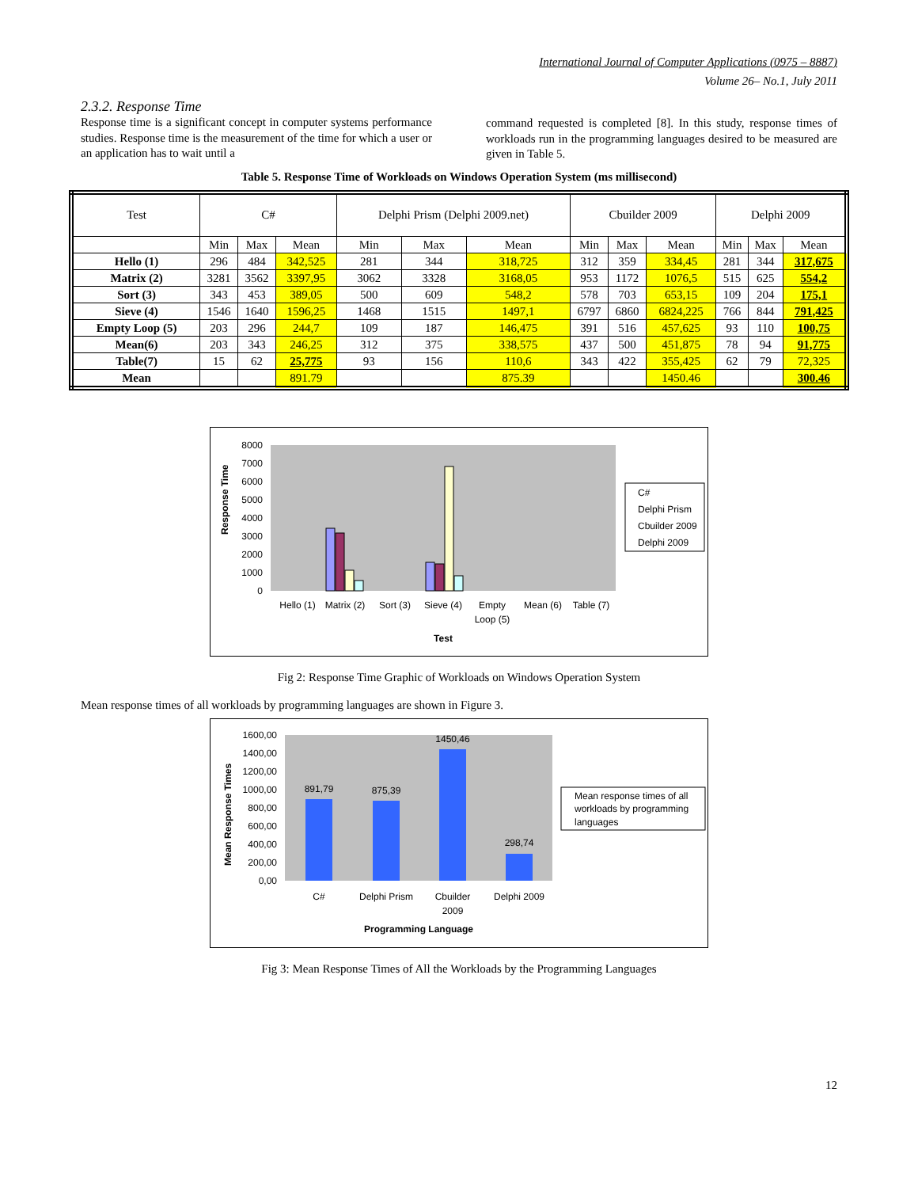International Journal of Computer Applications (0975 – 8887)
Volume 26– No.1, July 2011
2.3.2. Response Time
Response time is a significant concept in computer systems performance studies. Response time is the measurement of the time for which a user or an application has to wait until a
command requested is completed [8]. In this study, response times of workloads run in the programming languages desired to be measured are given in Table 5.
Table 5. Response Time of Workloads on Windows Operation System (ms millisecond)
| Test | C# | | | Delphi Prism (Delphi 2009.net) | | | Cbuilder 2009 | | | Delphi 2009 | | |
| --- | --- | --- | --- | --- | --- | --- | --- | --- | --- | --- | --- | --- |
| | Min | Max | Mean | Min | Max | Mean | Min | Max | Mean | Min | Max | Mean |
| Hello (1) | 296 | 484 | 342,525 | 281 | 344 | 318,725 | 312 | 359 | 334,45 | 281 | 344 | 317,675 |
| Matrix (2) | 3281 | 3562 | 3397,95 | 3062 | 3328 | 3168,05 | 953 | 1172 | 1076,5 | 515 | 625 | 554,2 |
| Sort (3) | 343 | 453 | 389,05 | 500 | 609 | 548,2 | 578 | 703 | 653,15 | 109 | 204 | 175,1 |
| Sieve (4) | 1546 | 1640 | 1596,25 | 1468 | 1515 | 1497,1 | 6797 | 6860 | 6824,225 | 766 | 844 | 791,425 |
| Empty Loop (5) | 203 | 296 | 244,7 | 109 | 187 | 146,475 | 391 | 516 | 457,625 | 93 | 110 | 100,75 |
| Mean(6) | 203 | 343 | 246,25 | 312 | 375 | 338,575 | 437 | 500 | 451,875 | 78 | 94 | 91,775 |
| Table(7) | 15 | 62 | 25,775 | 93 | 156 | 110,6 | 343 | 422 | 355,425 | 62 | 79 | 72,325 |
| Mean | | | 891.79 | | | 875.39 | | | 1450.46 | | | 300.46 |
Response Time
8000
7000
6000
5000
4000
3000
2000
1000
0
Hello (1)
Matrix (2)
Sort (3)
Sieve (4)
Empty
Loop (5)
Mean (6)
Table (7)
Test
C#
Delphi Prism
Cbuilder 2009
Delphi 2009
Fig 2: Response Time Graphic of Workloads on Windows Operation System
Mean response times of all workloads by programming languages are shown in Figure 3.
Mean Response Times
1600,00
1400,00
1200,00
1000,00
800,00
600,00
400,00
200,00
0,00
891,79
875,39
1450,46
298,74
C#
Delphi Prism
Cbuilder
2009
Delphi 2009
Programming Language
Mean response times of all
workloads by programming
languages
Fig 3: Mean Response Times of All the Workloads by the Programming Languages
12